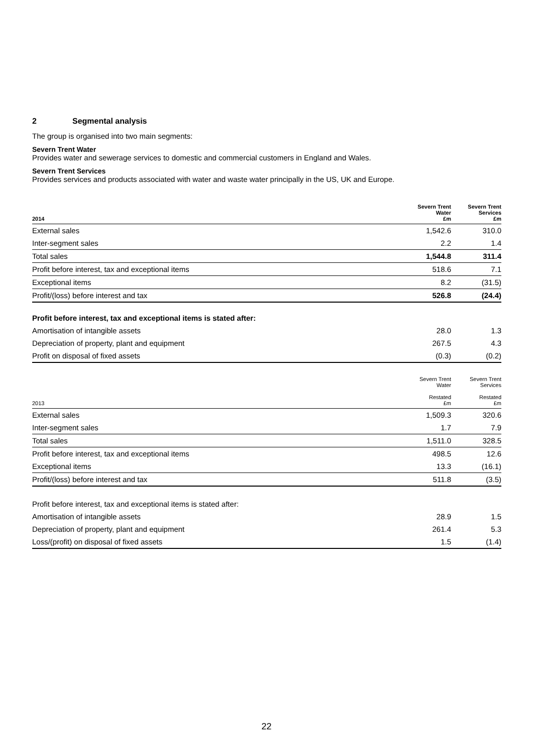2 Segmental analysis
The group is organised into two main segments:
Severn Trent Water
Provides water and sewerage services to domestic and commercial customers in England and Wales.
Severn Trent Services
Provides services and products associated with water and waste water principally in the US, UK and Europe.
| 2014 | Severn Trent Water £m | Severn Trent Services £m |
| --- | --- | --- |
| External sales | 1,542.6 | 310.0 |
| Inter-segment sales | 2.2 | 1.4 |
| Total sales | 1,544.8 | 311.4 |
| Profit before interest, tax and exceptional items | 518.6 | 7.1 |
| Exceptional items | 8.2 | (31.5) |
| Profit/(loss) before interest and tax | 526.8 | (24.4) |
| Profit before interest, tax and exceptional items is stated after: | | |
| Amortisation of intangible assets | 28.0 | 1.3 |
| Depreciation of property, plant and equipment | 267.5 | 4.3 |
| Profit on disposal of fixed assets | (0.3) | (0.2) |
| 2013 | Severn Trent Water Restated £m | Severn Trent Services Restated £m |
| --- | --- | --- |
| External sales | 1,509.3 | 320.6 |
| Inter-segment sales | 1.7 | 7.9 |
| Total sales | 1,511.0 | 328.5 |
| Profit before interest, tax and exceptional items | 498.5 | 12.6 |
| Exceptional items | 13.3 | (16.1) |
| Profit/(loss) before interest and tax | 511.8 | (3.5) |
| Profit before interest, tax and exceptional items is stated after: | | |
| Amortisation of intangible assets | 28.9 | 1.5 |
| Depreciation of property, plant and equipment | 261.4 | 5.3 |
| Loss/(profit) on disposal of fixed assets | 1.5 | (1.4) |
22